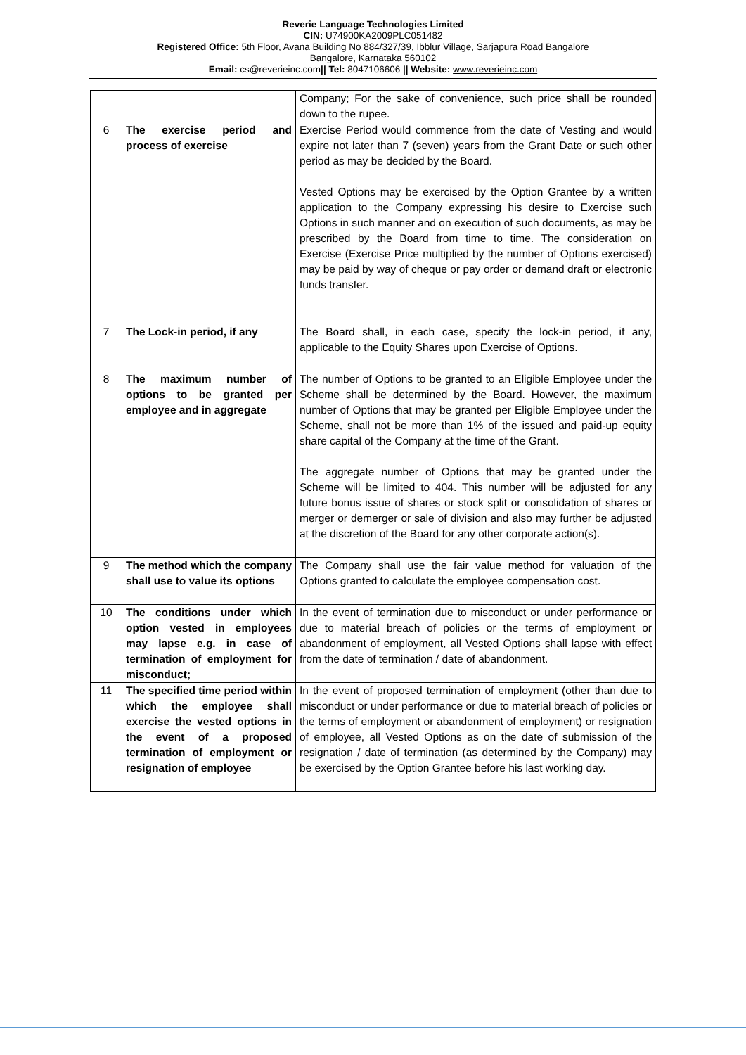Reverie Language Technologies Limited
CIN: U74900KA2009PLC051482
Registered Office: 5th Floor, Avana Building No 884/327/39, Ibblur Village, Sarjapura Road Bangalore
Bangalore, Karnataka 560102
Email: cs@reverieinc.com|| Tel: 8047106606 || Website: www.reverieinc.com
| | | Company; For the sake of convenience, such price shall be rounded down to the rupee. |
| 6 | The exercise period and process of exercise | Exercise Period would commence from the date of Vesting and would expire not later than 7 (seven) years from the Grant Date or such other period as may be decided by the Board. Vested Options may be exercised by the Option Grantee by a written application to the Company expressing his desire to Exercise such Options in such manner and on execution of such documents, as may be prescribed by the Board from time to time. The consideration on Exercise (Exercise Price multiplied by the number of Options exercised) may be paid by way of cheque or pay order or demand draft or electronic funds transfer. |
| 7 | The Lock-in period, if any | The Board shall, in each case, specify the lock-in period, if any, applicable to the Equity Shares upon Exercise of Options. |
| 8 | The maximum number of options to be granted per employee and in aggregate | The number of Options to be granted to an Eligible Employee under the Scheme shall be determined by the Board. However, the maximum number of Options that may be granted per Eligible Employee under the Scheme, shall not be more than 1% of the issued and paid-up equity share capital of the Company at the time of the Grant. The aggregate number of Options that may be granted under the Scheme will be limited to 404. This number will be adjusted for any future bonus issue of shares or stock split or consolidation of shares or merger or demerger or sale of division and also may further be adjusted at the discretion of the Board for any other corporate action(s). |
| 9 | The method which the company shall use to value its options | The Company shall use the fair value method for valuation of the Options granted to calculate the employee compensation cost. |
| 10 | The conditions under which option vested in employees may lapse e.g. in case of termination of employment for misconduct; | In the event of termination due to misconduct or under performance or due to material breach of policies or the terms of employment or abandonment of employment, all Vested Options shall lapse with effect from the date of termination / date of abandonment. |
| 11 | The specified time period within which the employee shall exercise the vested options in the event of a proposed termination of employment or resignation of employee | In the event of proposed termination of employment (other than due to misconduct or under performance or due to material breach of policies or the terms of employment or abandonment of employment) or resignation of employee, all Vested Options as on the date of submission of the resignation / date of termination (as determined by the Company) may be exercised by the Option Grantee before his last working day. |